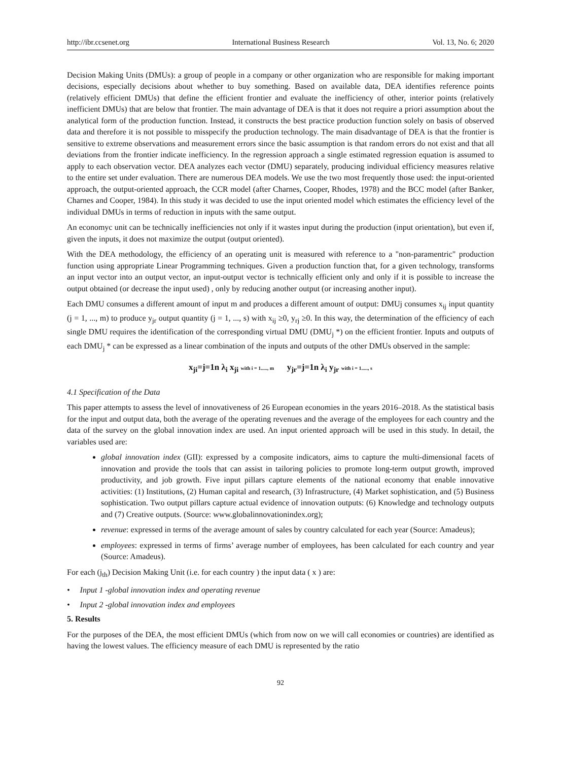http://ibr.ccsenet.org International Business Research Vol. 13, No. 6; 2020
Decision Making Units (DMUs): a group of people in a company or other organization who are responsible for making important decisions, especially decisions about whether to buy something. Based on available data, DEA identifies reference points (relatively efficient DMUs) that define the efficient frontier and evaluate the inefficiency of other, interior points (relatively inefficient DMUs) that are below that frontier. The main advantage of DEA is that it does not require a priori assumption about the analytical form of the production function. Instead, it constructs the best practice production function solely on basis of observed data and therefore it is not possible to misspecify the production technology. The main disadvantage of DEA is that the frontier is sensitive to extreme observations and measurement errors since the basic assumption is that random errors do not exist and that all deviations from the frontier indicate inefficiency. In the regression approach a single estimated regression equation is assumed to apply to each observation vector. DEA analyzes each vector (DMU) separately, producing individual efficiency measures relative to the entire set under evaluation. There are numerous DEA models. We use the two most frequently those used: the input-oriented approach, the output-oriented approach, the CCR model (after Charnes, Cooper, Rhodes, 1978) and the BCC model (after Banker, Charnes and Cooper, 1984). In this study it was decided to use the input oriented model which estimates the efficiency level of the individual DMUs in terms of reduction in inputs with the same output.
An economyc unit can be technically inefficiencies not only if it wastes input during the production (input orientation), but even if, given the inputs, it does not maximize the output (output oriented).
With the DEA methodology, the efficiency of an operating unit is measured with reference to a "non-paramentric" production function using appropriate Linear Programming techniques. Given a production function that, for a given technology, transforms an input vector into an output vector, an input-output vector is technically efficient only and only if it is possible to increase the output obtained (or decrease the input used) , only by reducing another output (or increasing another input).
Each DMU consumes a different amount of input m and produces a different amount of output: DMUj consumes x<sub>ij</sub> input quantity (j = 1, ..., m) to produce y<sub>jr</sub> output quantity (j = 1, ..., s) with x<sub>ij</sub> ≥0, y<sub>rj</sub> ≥0. In this way, the determination of the efficiency of each single DMU requires the identification of the corresponding virtual DMU (DMU<sub>j</sub> *) on the efficient frontier. Inputs and outputs of each DMU<sub>j</sub> * can be expressed as a linear combination of the inputs and outputs of the other DMUs observed in the sample:
x<sub>ji</sub>=j=1n λ<sub>i</sub> x<sub>ji</sub> with i = 1....., m y<sub>jr</sub>=j=1n λ<sub>i</sub> y<sub>jr</sub> with i = 1....., s
4.1 Specification of the Data
This paper attempts to assess the level of innovativeness of 26 European economies in the years 2016–2018. As the statistical basis for the input and output data, both the average of the operating revenues and the average of the employees for each country and the data of the survey on the global innovation index are used. An input oriented approach will be used in this study. In detail, the variables used are:
global innovation index (GII): expressed by a composite indicators, aims to capture the multi-dimensional facets of innovation and provide the tools that can assist in tailoring policies to promote long-term output growth, improved productivity, and job growth. Five input pillars capture elements of the national economy that enable innovative activities: (1) Institutions, (2) Human capital and research, (3) Infrastructure, (4) Market sophistication, and (5) Business sophistication. Two output pillars capture actual evidence of innovation outputs: (6) Knowledge and technology outputs and (7) Creative outputs. (Source: www.globalinnovationindex.org);
revenue: expressed in terms of the average amount of sales by country calculated for each year (Source: Amadeus);
employees: expressed in terms of firms’ average number of employees, has been calculated for each country and year (Source: Amadeus).
For each (j<sub>th</sub>) Decision Making Unit (i.e. for each country ) the input data ( x ) are:
• Input 1 -global innovation index and operating revenue
• Input 2 -global innovation index and employees
5. Results
For the purposes of the DEA, the most efficient DMUs (which from now on we will call economies or countries) are identified as having the lowest values. The efficiency measure of each DMU is represented by the ratio
92